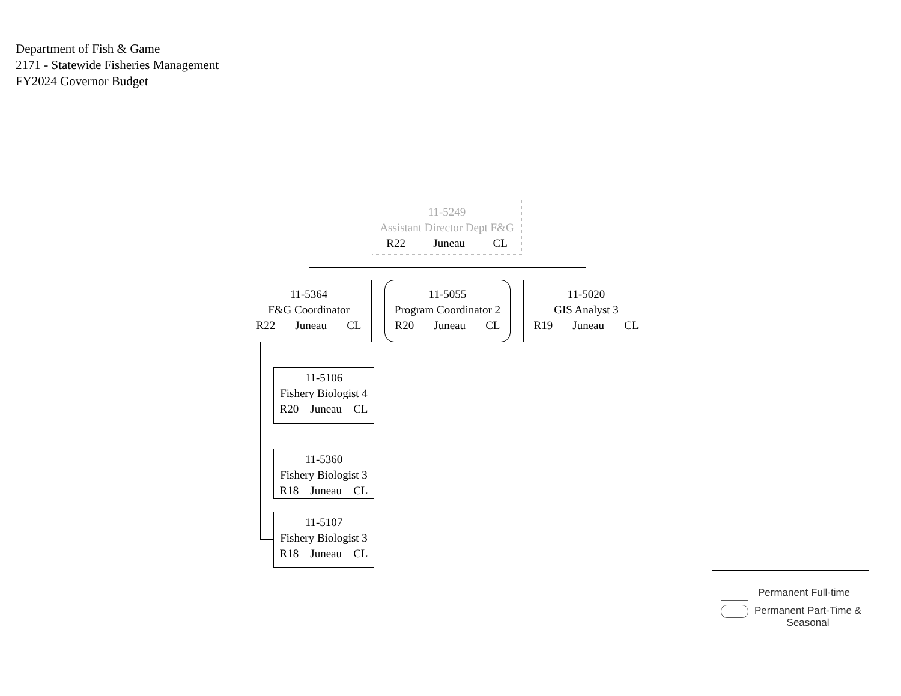Department of Fish & Game
2171 - Statewide Fisheries Management
FY2024 Governor Budget
11-5249
Assistant Director Dept F&G
R22 Juneau CL
11-5364
F&G Coordinator
R22 Juneau CL
11-5055
Program Coordinator 2
R20 Juneau CL
11-5020
GIS Analyst 3
R19 Juneau CL
11-5106
Fishery Biologist 4
R20 Juneau CL
11-5360
Fishery Biologist 3
R18 Juneau CL
11-5107
Fishery Biologist 3
R18 Juneau CL
Permanent Full-time
Permanent Part-Time & Seasonal